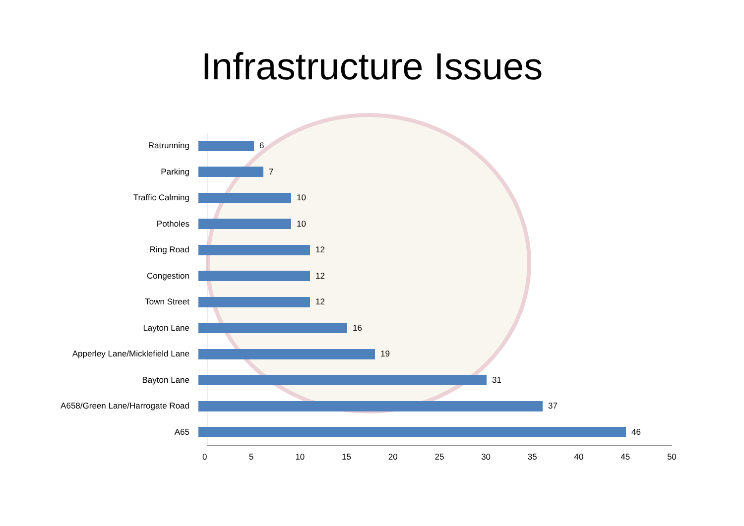Infrastructure Issues
Ratrunning 6
Parking 7
Traffic Calming 10
Potholes 10
Ring Road 12
Congestion 12
Town Street 12
Layton Lane 16
Apperley Lane/Micklefield Lane 19
Bayton Lane 31
A658/Green Lane/Harrogate Road 37
A65 46
0 5 10 15 20 25 30 35 40 45 50